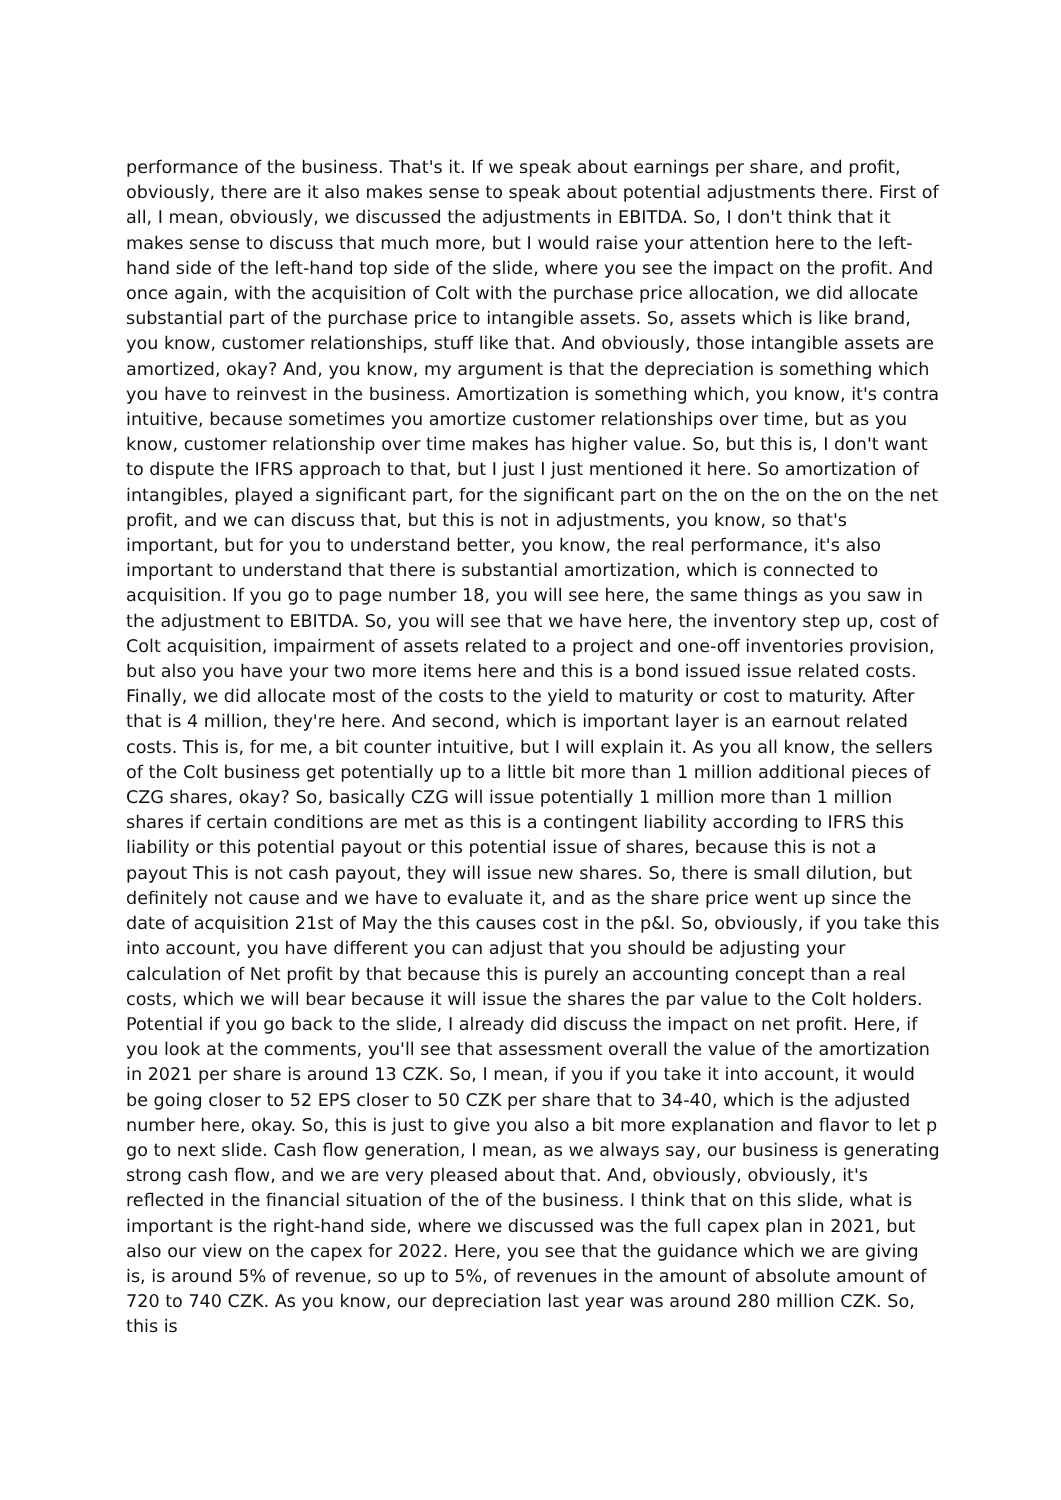performance of the business. That's it. If we speak about earnings per share, and profit, obviously, there are it also makes sense to speak about potential adjustments there. First of all, I mean, obviously, we discussed the adjustments in EBITDA. So, I don't think that it makes sense to discuss that much more, but I would raise your attention here to the left-hand side of the left-hand top side of the slide, where you see the impact on the profit. And once again, with the acquisition of Colt with the purchase price allocation, we did allocate substantial part of the purchase price to intangible assets. So, assets which is like brand, you know, customer relationships, stuff like that. And obviously, those intangible assets are amortized, okay? And, you know, my argument is that the depreciation is something which you have to reinvest in the business. Amortization is something which, you know, it's contra intuitive, because sometimes you amortize customer relationships over time, but as you know, customer relationship over time makes has higher value. So, but this is, I don't want to dispute the IFRS approach to that, but I just I just mentioned it here. So amortization of intangibles, played a significant part, for the significant part on the on the on the on the net profit, and we can discuss that, but this is not in adjustments, you know, so that's important, but for you to understand better, you know, the real performance, it's also important to understand that there is substantial amortization, which is connected to acquisition. If you go to page number 18, you will see here, the same things as you saw in the adjustment to EBITDA. So, you will see that we have here, the inventory step up, cost of Colt acquisition, impairment of assets related to a project and one-off inventories provision, but also you have your two more items here and this is a bond issued issue related costs. Finally, we did allocate most of the costs to the yield to maturity or cost to maturity. After that is 4 million, they're here. And second, which is important layer is an earnout related costs. This is, for me, a bit counter intuitive, but I will explain it. As you all know, the sellers of the Colt business get potentially up to a little bit more than 1 million additional pieces of CZG shares, okay? So, basically CZG will issue potentially 1 million more than 1 million shares if certain conditions are met as this is a contingent liability according to IFRS this liability or this potential payout or this potential issue of shares, because this is not a payout This is not cash payout, they will issue new shares. So, there is small dilution, but definitely not cause and we have to evaluate it, and as the share price went up since the date of acquisition 21st of May the this causes cost in the p&l. So, obviously, if you take this into account, you have different you can adjust that you should be adjusting your calculation of Net profit by that because this is purely an accounting concept than a real costs, which we will bear because it will issue the shares the par value to the Colt holders. Potential if you go back to the slide, I already did discuss the impact on net profit. Here, if you look at the comments, you'll see that assessment overall the value of the amortization in 2021 per share is around 13 CZK. So, I mean, if you if you take it into account, it would be going closer to 52 EPS closer to 50 CZK per share that to 34-40, which is the adjusted number here, okay. So, this is just to give you also a bit more explanation and flavor to let p go to next slide. Cash flow generation, I mean, as we always say, our business is generating strong cash flow, and we are very pleased about that. And, obviously, obviously, it's reflected in the financial situation of the of the business. I think that on this slide, what is important is the right-hand side, where we discussed was the full capex plan in 2021, but also our view on the capex for 2022. Here, you see that the guidance which we are giving is, is around 5% of revenue, so up to 5%, of revenues in the amount of absolute amount of 720 to 740 CZK. As you know, our depreciation last year was around 280 million CZK. So, this is